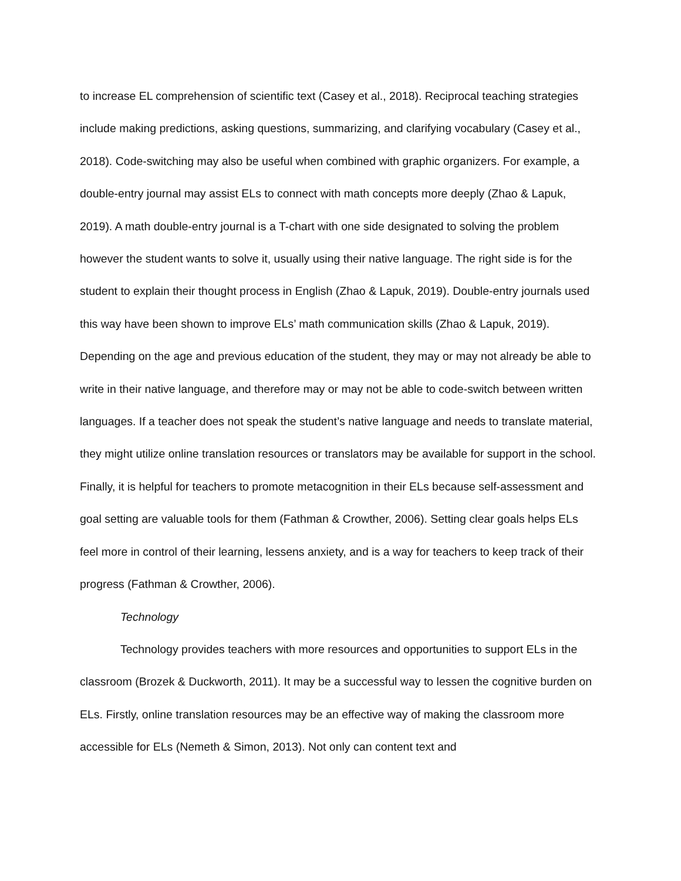to increase EL comprehension of scientific text (Casey et al., 2018). Reciprocal teaching strategies include making predictions, asking questions, summarizing, and clarifying vocabulary (Casey et al., 2018). Code-switching may also be useful when combined with graphic organizers. For example, a double-entry journal may assist ELs to connect with math concepts more deeply (Zhao & Lapuk, 2019). A math double-entry journal is a T-chart with one side designated to solving the problem however the student wants to solve it, usually using their native language. The right side is for the student to explain their thought process in English (Zhao & Lapuk, 2019). Double-entry journals used this way have been shown to improve ELs’ math communication skills (Zhao & Lapuk, 2019). Depending on the age and previous education of the student, they may or may not already be able to write in their native language, and therefore may or may not be able to code-switch between written languages. If a teacher does not speak the student’s native language and needs to translate material, they might utilize online translation resources or translators may be available for support in the school. Finally, it is helpful for teachers to promote metacognition in their ELs because self-assessment and goal setting are valuable tools for them (Fathman & Crowther, 2006). Setting clear goals helps ELs feel more in control of their learning, lessens anxiety, and is a way for teachers to keep track of their progress (Fathman & Crowther, 2006).
Technology
Technology provides teachers with more resources and opportunities to support ELs in the classroom (Brozek & Duckworth, 2011). It may be a successful way to lessen the cognitive burden on ELs. Firstly, online translation resources may be an effective way of making the classroom more accessible for ELs (Nemeth & Simon, 2013). Not only can content text and